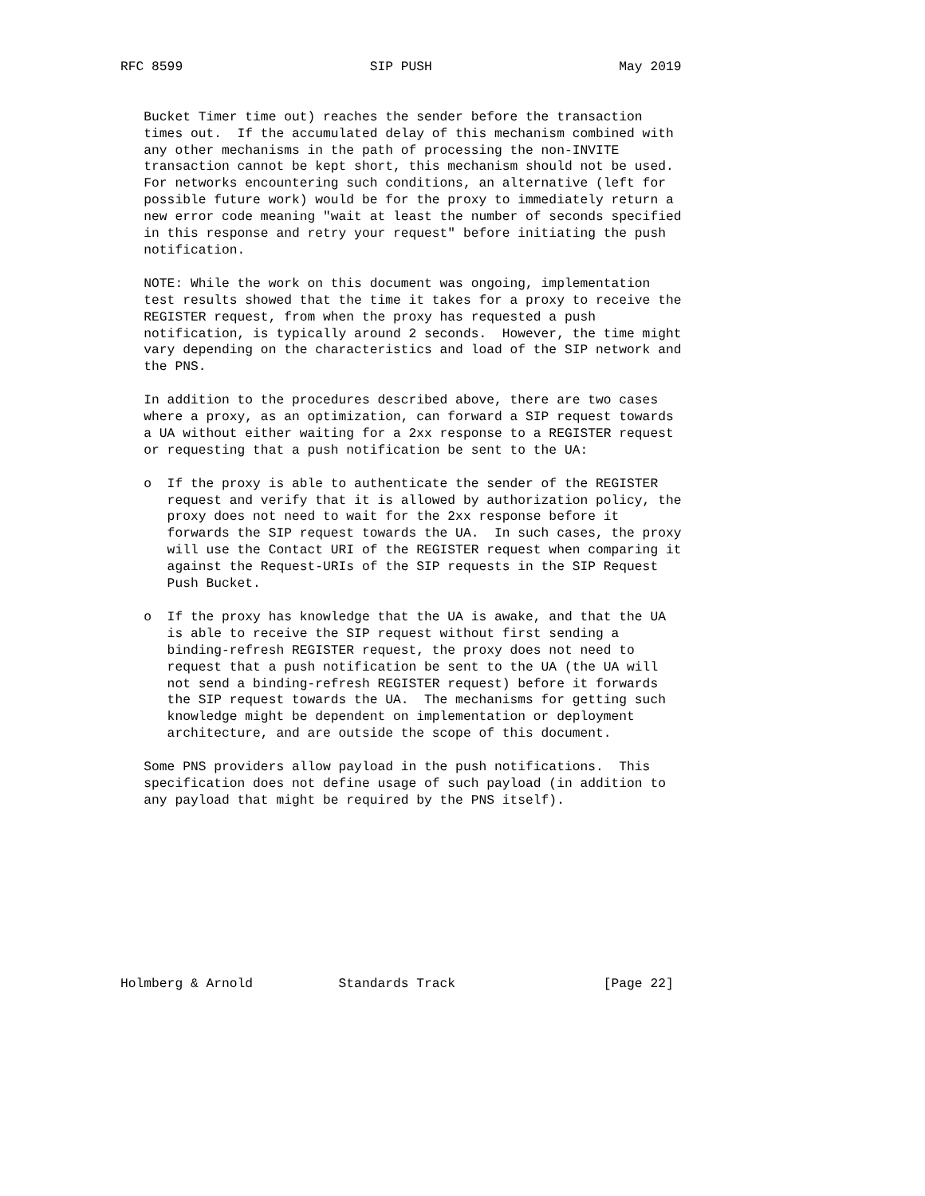RFC 8599                        SIP PUSH                        May 2019


   Bucket Timer time out) reaches the sender before the transaction
   times out.  If the accumulated delay of this mechanism combined with
   any other mechanisms in the path of processing the non-INVITE
   transaction cannot be kept short, this mechanism should not be used.
   For networks encountering such conditions, an alternative (left for
   possible future work) would be for the proxy to immediately return a
   new error code meaning "wait at least the number of seconds specified
   in this response and retry your request" before initiating the push
   notification.

   NOTE: While the work on this document was ongoing, implementation
   test results showed that the time it takes for a proxy to receive the
   REGISTER request, from when the proxy has requested a push
   notification, is typically around 2 seconds.  However, the time might
   vary depending on the characteristics and load of the SIP network and
   the PNS.

   In addition to the procedures described above, there are two cases
   where a proxy, as an optimization, can forward a SIP request towards
   a UA without either waiting for a 2xx response to a REGISTER request
   or requesting that a push notification be sent to the UA:

   o  If the proxy is able to authenticate the sender of the REGISTER
      request and verify that it is allowed by authorization policy, the
      proxy does not need to wait for the 2xx response before it
      forwards the SIP request towards the UA.  In such cases, the proxy
      will use the Contact URI of the REGISTER request when comparing it
      against the Request-URIs of the SIP requests in the SIP Request
      Push Bucket.

   o  If the proxy has knowledge that the UA is awake, and that the UA
      is able to receive the SIP request without first sending a
      binding-refresh REGISTER request, the proxy does not need to
      request that a push notification be sent to the UA (the UA will
      not send a binding-refresh REGISTER request) before it forwards
      the SIP request towards the UA.  The mechanisms for getting such
      knowledge might be dependent on implementation or deployment
      architecture, and are outside the scope of this document.

   Some PNS providers allow payload in the push notifications.  This
   specification does not define usage of such payload (in addition to
   any payload that might be required by the PNS itself).










Holmberg & Arnold           Standards Track                   [Page 22]